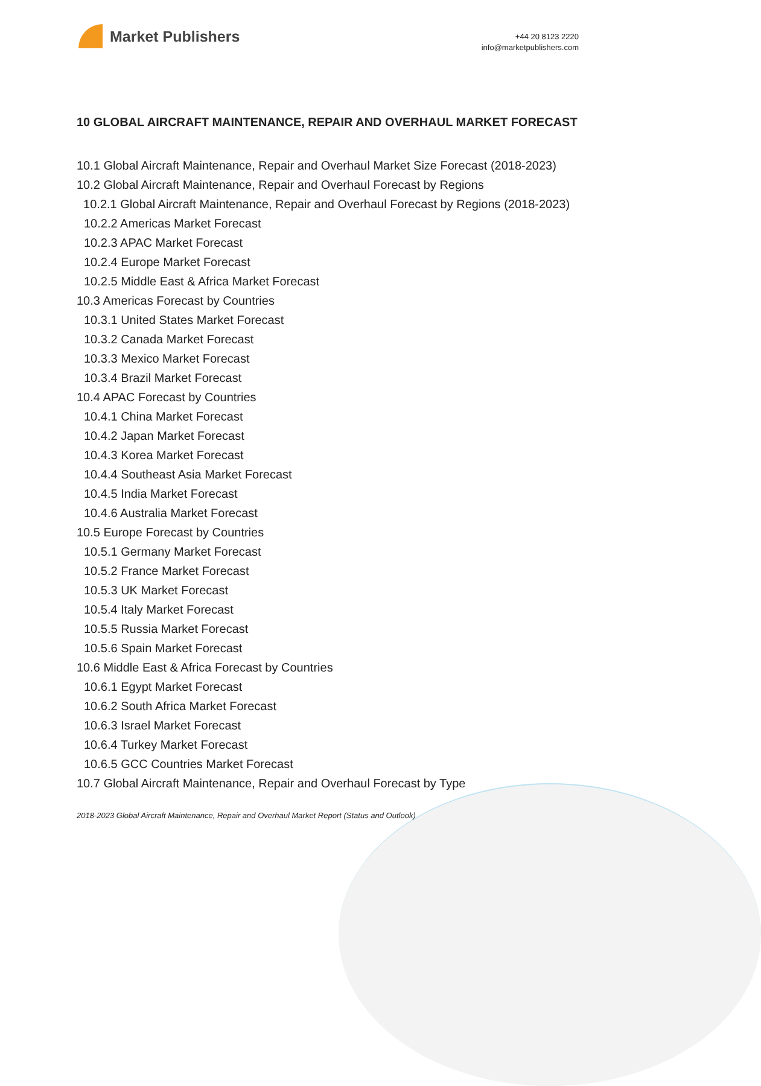Market Publishers
+44 20 8123 2220
info@marketpublishers.com
10 GLOBAL AIRCRAFT MAINTENANCE, REPAIR AND OVERHAUL MARKET FORECAST
10.1 Global Aircraft Maintenance, Repair and Overhaul Market Size Forecast (2018-2023)
10.2 Global Aircraft Maintenance, Repair and Overhaul Forecast by Regions
10.2.1 Global Aircraft Maintenance, Repair and Overhaul Forecast by Regions (2018-2023)
10.2.2 Americas Market Forecast
10.2.3 APAC Market Forecast
10.2.4 Europe Market Forecast
10.2.5 Middle East & Africa Market Forecast
10.3 Americas Forecast by Countries
10.3.1 United States Market Forecast
10.3.2 Canada Market Forecast
10.3.3 Mexico Market Forecast
10.3.4 Brazil Market Forecast
10.4 APAC Forecast by Countries
10.4.1 China Market Forecast
10.4.2 Japan Market Forecast
10.4.3 Korea Market Forecast
10.4.4 Southeast Asia Market Forecast
10.4.5 India Market Forecast
10.4.6 Australia Market Forecast
10.5 Europe Forecast by Countries
10.5.1 Germany Market Forecast
10.5.2 France Market Forecast
10.5.3 UK Market Forecast
10.5.4 Italy Market Forecast
10.5.5 Russia Market Forecast
10.5.6 Spain Market Forecast
10.6 Middle East & Africa Forecast by Countries
10.6.1 Egypt Market Forecast
10.6.2 South Africa Market Forecast
10.6.3 Israel Market Forecast
10.6.4 Turkey Market Forecast
10.6.5 GCC Countries Market Forecast
10.7 Global Aircraft Maintenance, Repair and Overhaul Forecast by Type
2018-2023 Global Aircraft Maintenance, Repair and Overhaul Market Report (Status and Outlook)